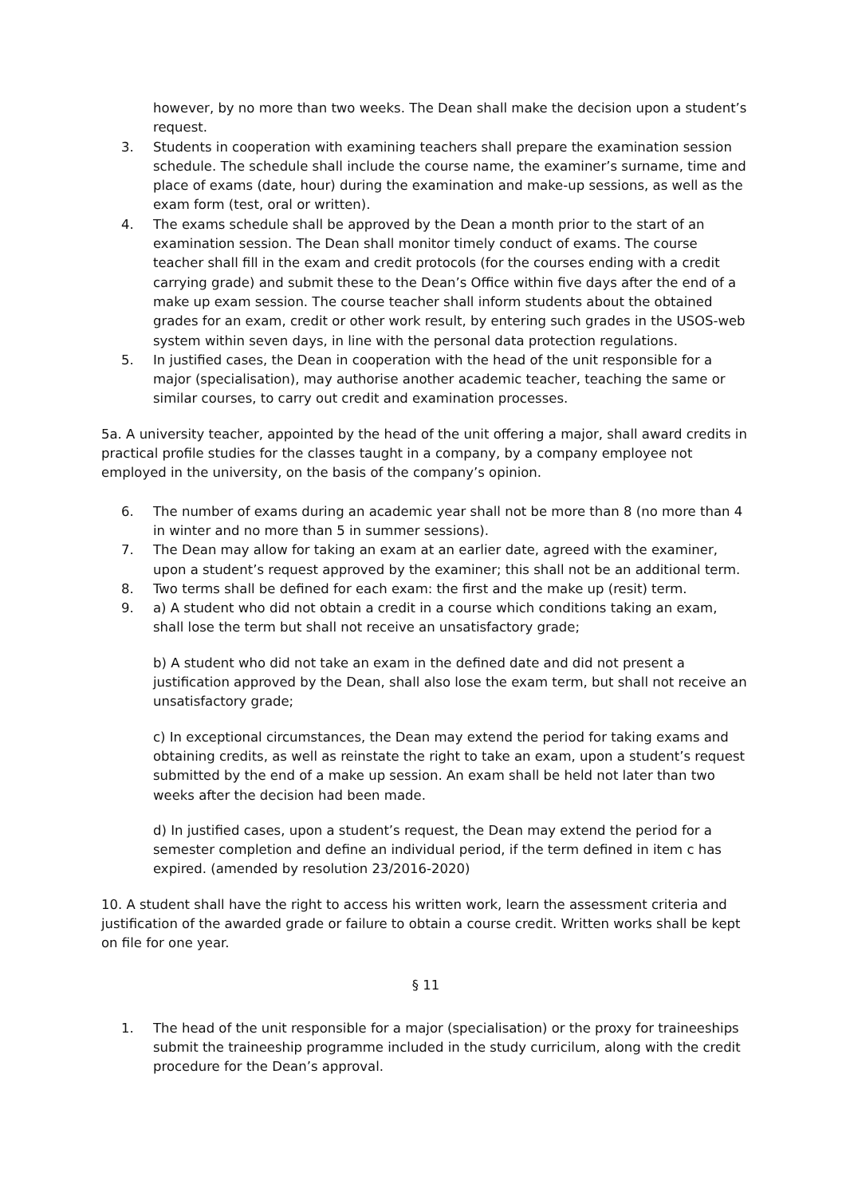however, by no more than two weeks. The Dean shall make the decision upon a student’s request.
3. Students in cooperation with examining teachers shall prepare the examination session schedule. The schedule shall include the course name, the examiner’s surname, time and place of exams (date, hour) during the examination and make-up sessions, as well as the exam form (test, oral or written).
4. The exams schedule shall be approved by the Dean a month prior to the start of an examination session. The Dean shall monitor timely conduct of exams. The course teacher shall fill in the exam and credit protocols (for the courses ending with a credit carrying grade) and submit these to the Dean’s Office within five days after the end of a make up exam session. The course teacher shall inform students about the obtained grades for an exam, credit or other work result, by entering such grades in the USOS-web system within seven days, in line with the personal data protection regulations.
5. In justified cases, the Dean in cooperation with the head of the unit responsible for a major (specialisation), may authorise another academic teacher, teaching the same or similar courses, to carry out credit and examination processes.
5a. A university teacher, appointed by the head of the unit offering a major, shall award credits in practical profile studies for the classes taught in a company, by a company employee not employed in the university, on the basis of the company’s opinion.
6. The number of exams during an academic year shall not be more than 8 (no more than 4 in winter and no more than 5 in summer sessions).
7. The Dean may allow for taking an exam at an earlier date, agreed with the examiner, upon a student’s request approved by the examiner; this shall not be an additional term.
8. Two terms shall be defined for each exam: the first and the make up (resit) term.
9. a) A student who did not obtain a credit in a course which conditions taking an exam, shall lose the term but shall not receive an unsatisfactory grade;
b) A student who did not take an exam in the defined date and did not present a justification approved by the Dean, shall also lose the exam term, but shall not receive an unsatisfactory grade;
c) In exceptional circumstances, the Dean may extend the period for taking exams and obtaining credits, as well as reinstate the right to take an exam, upon a student’s request submitted by the end of a make up session. An exam shall be held not later than two weeks after the decision had been made.
d) In justified cases, upon a student’s request, the Dean may extend the period for a semester completion and define an individual period, if the term defined in item c has expired. (amended by resolution 23/2016-2020)
10. A student shall have the right to access his written work, learn the assessment criteria and justification of the awarded grade or failure to obtain a course credit. Written works shall be kept on file for one year.
§ 11
1. The head of the unit responsible for a major (specialisation) or the proxy for traineeships submit the traineeship programme included in the study curricilum, along with the credit procedure for the Dean’s approval.